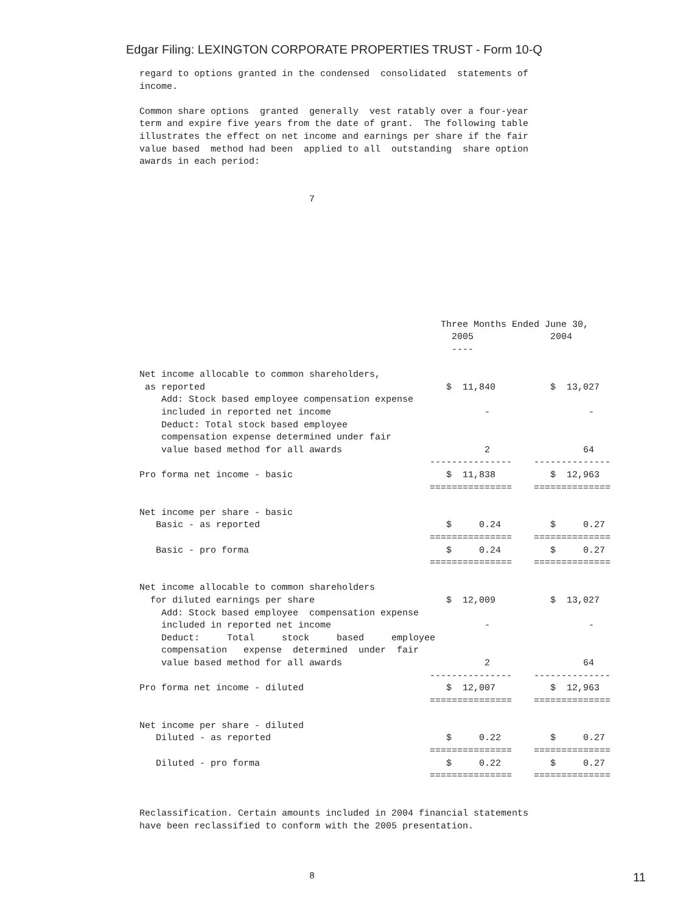Edgar Filing: LEXINGTON CORPORATE PROPERTIES TRUST - Form 10-Q
regard to options granted in the condensed  consolidated  statements of
income.

Common share options  granted  generally  vest ratably over a four-year
term and expire five years from the date of grant.  The following table
illustrates the effect on net income and earnings per share if the fair
value based  method had been  applied to all  outstanding  share option
awards in each period:


                               7









                                                       Three Months Ended June 30,
                                                         2005              2004
                                                         ----

Net income allocable to common shareholders,
 as reported                                            $  11,840          $  13,027
    Add: Stock based employee compensation expense
    included in reported net income                            -                  -
    Deduct: Total stock based employee
    compensation expense determined under fair
    value based method for all awards                          2                 64
                                                     ---------------    --------------
Pro forma net income - basic                            $  11,838          $  12,963
                                                     ===============    ==============

Net income per share - basic
   Basic - as reported                                  $     0.24         $     0.27
                                                     ===============    ==============
   Basic - pro forma                                    $     0.24         $     0.27
                                                     ===============    ==============

Net income allocable to common shareholders
  for diluted earnings per share                        $  12,009          $  13,027
    Add: Stock based employee  compensation expense
    included in reported net income                            -                  -
    Deduct:     Total     stock     based     employee
    compensation   expense  determined  under  fair
    value based method for all awards                          2                 64
                                                     ---------------    --------------
Pro forma net income - diluted                          $  12,007          $  12,963
                                                     ===============    ==============

Net income per share - diluted
   Diluted - as reported                                $     0.22         $     0.27
                                                     ===============    ==============
   Diluted - pro forma                                  $     0.22         $     0.27
                                                     ===============    ==============


Reclassification. Certain amounts included in 2004 financial statements
have been reclassified to conform with the 2005 presentation.



                               8
11